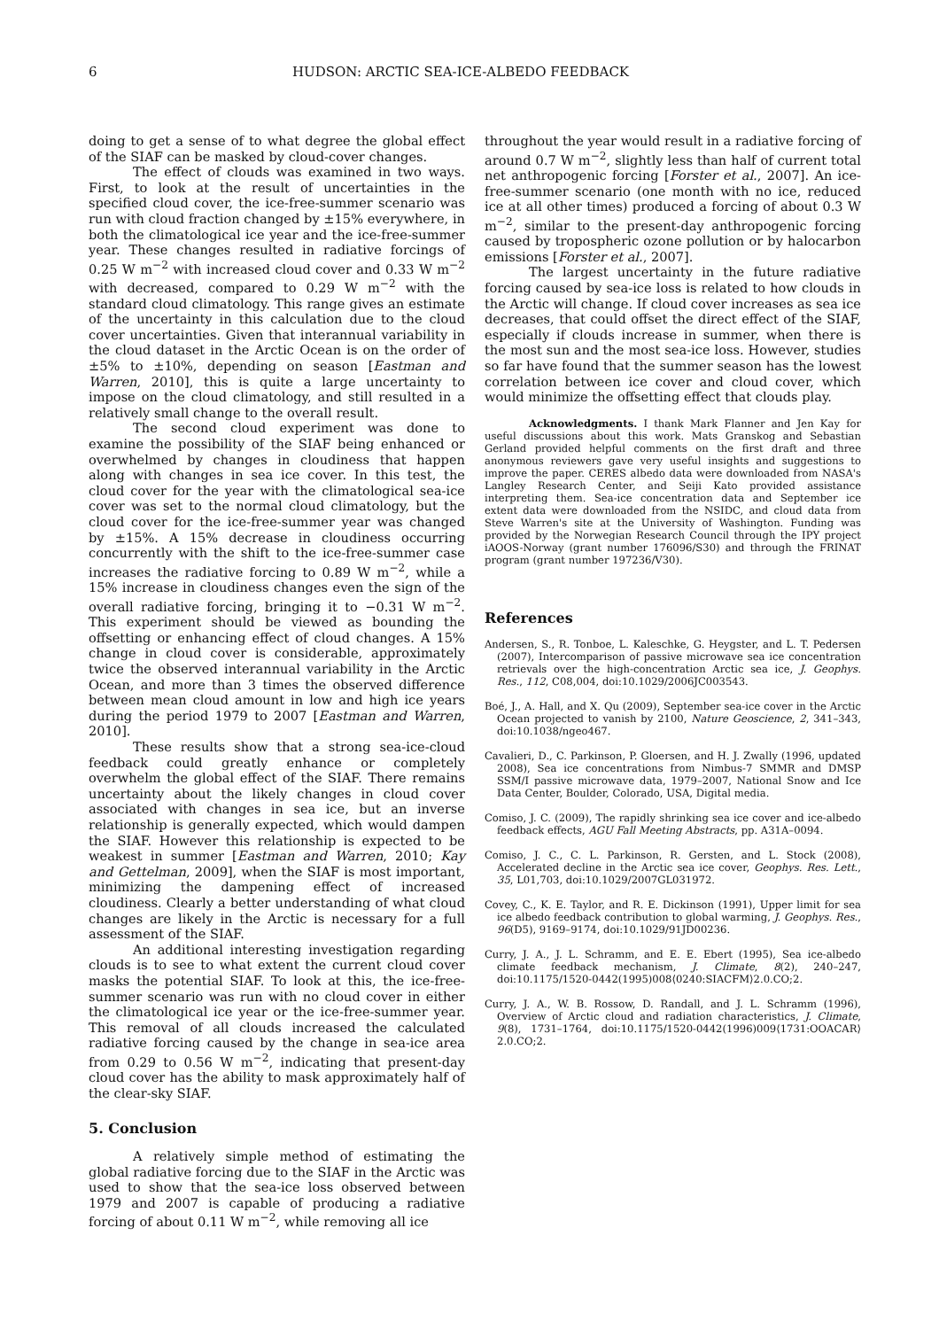6 HUDSON: ARCTIC SEA-ICE-ALBEDO FEEDBACK
doing to get a sense of to what degree the global effect of the SIAF can be masked by cloud-cover changes.
The effect of clouds was examined in two ways. First, to look at the result of uncertainties in the specified cloud cover, the ice-free-summer scenario was run with cloud fraction changed by ±15% everywhere, in both the climatological ice year and the ice-free-summer year. These changes resulted in radiative forcings of 0.25 W m<sup>−2</sup> with increased cloud cover and 0.33 W m<sup>−2</sup> with decreased, compared to 0.29 W m<sup>−2</sup> with the standard cloud climatology. This range gives an estimate of the uncertainty in this calculation due to the cloud cover uncertainties. Given that interannual variability in the cloud dataset in the Arctic Ocean is on the order of ±5% to ±10%, depending on season [Eastman and Warren, 2010], this is quite a large uncertainty to impose on the cloud climatology, and still resulted in a relatively small change to the overall result.
The second cloud experiment was done to examine the possibility of the SIAF being enhanced or overwhelmed by changes in cloudiness that happen along with changes in sea ice cover. In this test, the cloud cover for the year with the climatological sea-ice cover was set to the normal cloud climatology, but the cloud cover for the ice-free-summer year was changed by ±15%. A 15% decrease in cloudiness occurring concurrently with the shift to the ice-free-summer case increases the radiative forcing to 0.89 W m<sup>−2</sup>, while a 15% increase in cloudiness changes even the sign of the overall radiative forcing, bringing it to −0.31 W m<sup>−2</sup>. This experiment should be viewed as bounding the offsetting or enhancing effect of cloud changes. A 15% change in cloud cover is considerable, approximately twice the observed interannual variability in the Arctic Ocean, and more than 3 times the observed difference between mean cloud amount in low and high ice years during the period 1979 to 2007 [Eastman and Warren, 2010].
These results show that a strong sea-ice-cloud feedback could greatly enhance or completely overwhelm the global effect of the SIAF. There remains uncertainty about the likely changes in cloud cover associated with changes in sea ice, but an inverse relationship is generally expected, which would dampen the SIAF. However this relationship is expected to be weakest in summer [Eastman and Warren, 2010; Kay and Gettelman, 2009], when the SIAF is most important, minimizing the dampening effect of increased cloudiness. Clearly a better understanding of what cloud changes are likely in the Arctic is necessary for a full assessment of the SIAF.
An additional interesting investigation regarding clouds is to see to what extent the current cloud cover masks the potential SIAF. To look at this, the ice-free-summer scenario was run with no cloud cover in either the climatological ice year or the ice-free-summer year. This removal of all clouds increased the calculated radiative forcing caused by the change in sea-ice area from 0.29 to 0.56 W m<sup>−2</sup>, indicating that present-day cloud cover has the ability to mask approximately half of the clear-sky SIAF.
5. Conclusion
A relatively simple method of estimating the global radiative forcing due to the SIAF in the Arctic was used to show that the sea-ice loss observed between 1979 and 2007 is capable of producing a radiative forcing of about 0.11 W m<sup>−2</sup>, while removing all ice
throughout the year would result in a radiative forcing of around 0.7 W m<sup>−2</sup>, slightly less than half of current total net anthropogenic forcing [Forster et al., 2007]. An ice-free-summer scenario (one month with no ice, reduced ice at all other times) produced a forcing of about 0.3 W m<sup>−2</sup>, similar to the present-day anthropogenic forcing caused by tropospheric ozone pollution or by halocarbon emissions [Forster et al., 2007].
The largest uncertainty in the future radiative forcing caused by sea-ice loss is related to how clouds in the Arctic will change. If cloud cover increases as sea ice decreases, that could offset the direct effect of the SIAF, especially if clouds increase in summer, when there is the most sun and the most sea-ice loss. However, studies so far have found that the summer season has the lowest correlation between ice cover and cloud cover, which would minimize the offsetting effect that clouds play.
Acknowledgments. I thank Mark Flanner and Jen Kay for useful discussions about this work. Mats Granskog and Sebastian Gerland provided helpful comments on the first draft and three anonymous reviewers gave very useful insights and suggestions to improve the paper. CERES albedo data were downloaded from NASA's Langley Research Center, and Seiji Kato provided assistance interpreting them. Sea-ice concentration data and September ice extent data were downloaded from the NSIDC, and cloud data from Steve Warren's site at the University of Washington. Funding was provided by the Norwegian Research Council through the IPY project iAOOS-Norway (grant number 176096/S30) and through the FRINAT program (grant number 197236/V30).
References
Andersen, S., R. Tonboe, L. Kaleschke, G. Heygster, and L. T. Pedersen (2007), Intercomparison of passive microwave sea ice concentration retrievals over the high-concentration Arctic sea ice, J. Geophys. Res., 112, C08,004, doi:10.1029/2006JC003543.
Boé, J., A. Hall, and X. Qu (2009), September sea-ice cover in the Arctic Ocean projected to vanish by 2100, Nature Geoscience, 2, 341–343, doi:10.1038/ngeo467.
Cavalieri, D., C. Parkinson, P. Gloersen, and H. J. Zwally (1996, updated 2008), Sea ice concentrations from Nimbus-7 SMMR and DMSP SSM/I passive microwave data, 1979–2007, National Snow and Ice Data Center, Boulder, Colorado, USA, Digital media.
Comiso, J. C. (2009), The rapidly shrinking sea ice cover and ice-albedo feedback effects, AGU Fall Meeting Abstracts, pp. A31A–0094.
Comiso, J. C., C. L. Parkinson, R. Gersten, and L. Stock (2008), Accelerated decline in the Arctic sea ice cover, Geophys. Res. Lett., 35, L01,703, doi:10.1029/2007GL031972.
Covey, C., K. E. Taylor, and R. E. Dickinson (1991), Upper limit for sea ice albedo feedback contribution to global warming, J. Geophys. Res., 96(D5), 9169–9174, doi:10.1029/91JD00236.
Curry, J. A., J. L. Schramm, and E. E. Ebert (1995), Sea ice-albedo climate feedback mechanism, J. Climate, 8(2), 240–247, doi:10.1175/1520-0442(1995)008⟨0240:SIACFM⟩2.0.CO;2.
Curry, J. A., W. B. Rossow, D. Randall, and J. L. Schramm (1996), Overview of Arctic cloud and radiation characteristics, J. Climate, 9(8), 1731–1764, doi:10.1175/1520-0442(1996)009⟨1731:OOACAR⟩2.0.CO;2.